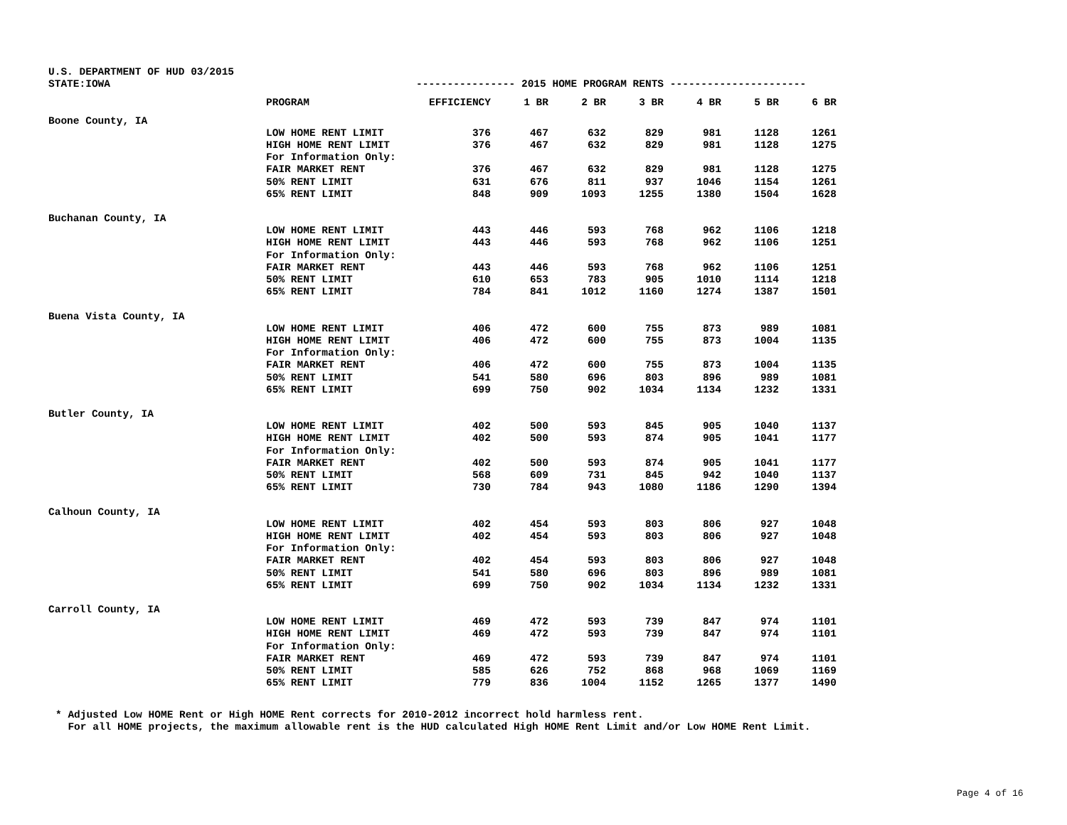U.S. DEPARTMENT OF HUD 03/2015
STATE:IOWA ---------------- 2015 HOME PROGRAM RENTS ----------------------
| | PROGRAM | EFFICIENCY | 1 BR | 2 BR | 3 BR | 4 BR | 5 BR | 6 BR |
| --- | --- | --- | --- | --- | --- | --- | --- | --- |
| Boone County, IA | | | | | | | | |
| | LOW HOME RENT LIMIT | 376 | 467 | 632 | 829 | 981 | 1128 | 1261 |
| | HIGH HOME RENT LIMIT | 376 | 467 | 632 | 829 | 981 | 1128 | 1275 |
| | For Information Only: | | | | | | | |
| | FAIR MARKET RENT | 376 | 467 | 632 | 829 | 981 | 1128 | 1275 |
| | 50% RENT LIMIT | 631 | 676 | 811 | 937 | 1046 | 1154 | 1261 |
| | 65% RENT LIMIT | 848 | 909 | 1093 | 1255 | 1380 | 1504 | 1628 |
| Buchanan County, IA | | | | | | | | |
| | LOW HOME RENT LIMIT | 443 | 446 | 593 | 768 | 962 | 1106 | 1218 |
| | HIGH HOME RENT LIMIT | 443 | 446 | 593 | 768 | 962 | 1106 | 1251 |
| | For Information Only: | | | | | | | |
| | FAIR MARKET RENT | 443 | 446 | 593 | 768 | 962 | 1106 | 1251 |
| | 50% RENT LIMIT | 610 | 653 | 783 | 905 | 1010 | 1114 | 1218 |
| | 65% RENT LIMIT | 784 | 841 | 1012 | 1160 | 1274 | 1387 | 1501 |
| Buena Vista County, IA | | | | | | | | |
| | LOW HOME RENT LIMIT | 406 | 472 | 600 | 755 | 873 | 989 | 1081 |
| | HIGH HOME RENT LIMIT | 406 | 472 | 600 | 755 | 873 | 1004 | 1135 |
| | For Information Only: | | | | | | | |
| | FAIR MARKET RENT | 406 | 472 | 600 | 755 | 873 | 1004 | 1135 |
| | 50% RENT LIMIT | 541 | 580 | 696 | 803 | 896 | 989 | 1081 |
| | 65% RENT LIMIT | 699 | 750 | 902 | 1034 | 1134 | 1232 | 1331 |
| Butler County, IA | | | | | | | | |
| | LOW HOME RENT LIMIT | 402 | 500 | 593 | 845 | 905 | 1040 | 1137 |
| | HIGH HOME RENT LIMIT | 402 | 500 | 593 | 874 | 905 | 1041 | 1177 |
| | For Information Only: | | | | | | | |
| | FAIR MARKET RENT | 402 | 500 | 593 | 874 | 905 | 1041 | 1177 |
| | 50% RENT LIMIT | 568 | 609 | 731 | 845 | 942 | 1040 | 1137 |
| | 65% RENT LIMIT | 730 | 784 | 943 | 1080 | 1186 | 1290 | 1394 |
| Calhoun County, IA | | | | | | | | |
| | LOW HOME RENT LIMIT | 402 | 454 | 593 | 803 | 806 | 927 | 1048 |
| | HIGH HOME RENT LIMIT | 402 | 454 | 593 | 803 | 806 | 927 | 1048 |
| | For Information Only: | | | | | | | |
| | FAIR MARKET RENT | 402 | 454 | 593 | 803 | 806 | 927 | 1048 |
| | 50% RENT LIMIT | 541 | 580 | 696 | 803 | 896 | 989 | 1081 |
| | 65% RENT LIMIT | 699 | 750 | 902 | 1034 | 1134 | 1232 | 1331 |
| Carroll County, IA | | | | | | | | |
| | LOW HOME RENT LIMIT | 469 | 472 | 593 | 739 | 847 | 974 | 1101 |
| | HIGH HOME RENT LIMIT | 469 | 472 | 593 | 739 | 847 | 974 | 1101 |
| | For Information Only: | | | | | | | |
| | FAIR MARKET RENT | 469 | 472 | 593 | 739 | 847 | 974 | 1101 |
| | 50% RENT LIMIT | 585 | 626 | 752 | 868 | 968 | 1069 | 1169 |
| | 65% RENT LIMIT | 779 | 836 | 1004 | 1152 | 1265 | 1377 | 1490 |
* Adjusted Low HOME Rent or High HOME Rent corrects for 2010-2012 incorrect hold harmless rent. For all HOME projects, the maximum allowable rent is the HUD calculated High HOME Rent Limit and/or Low HOME Rent Limit.
Page 4 of 16